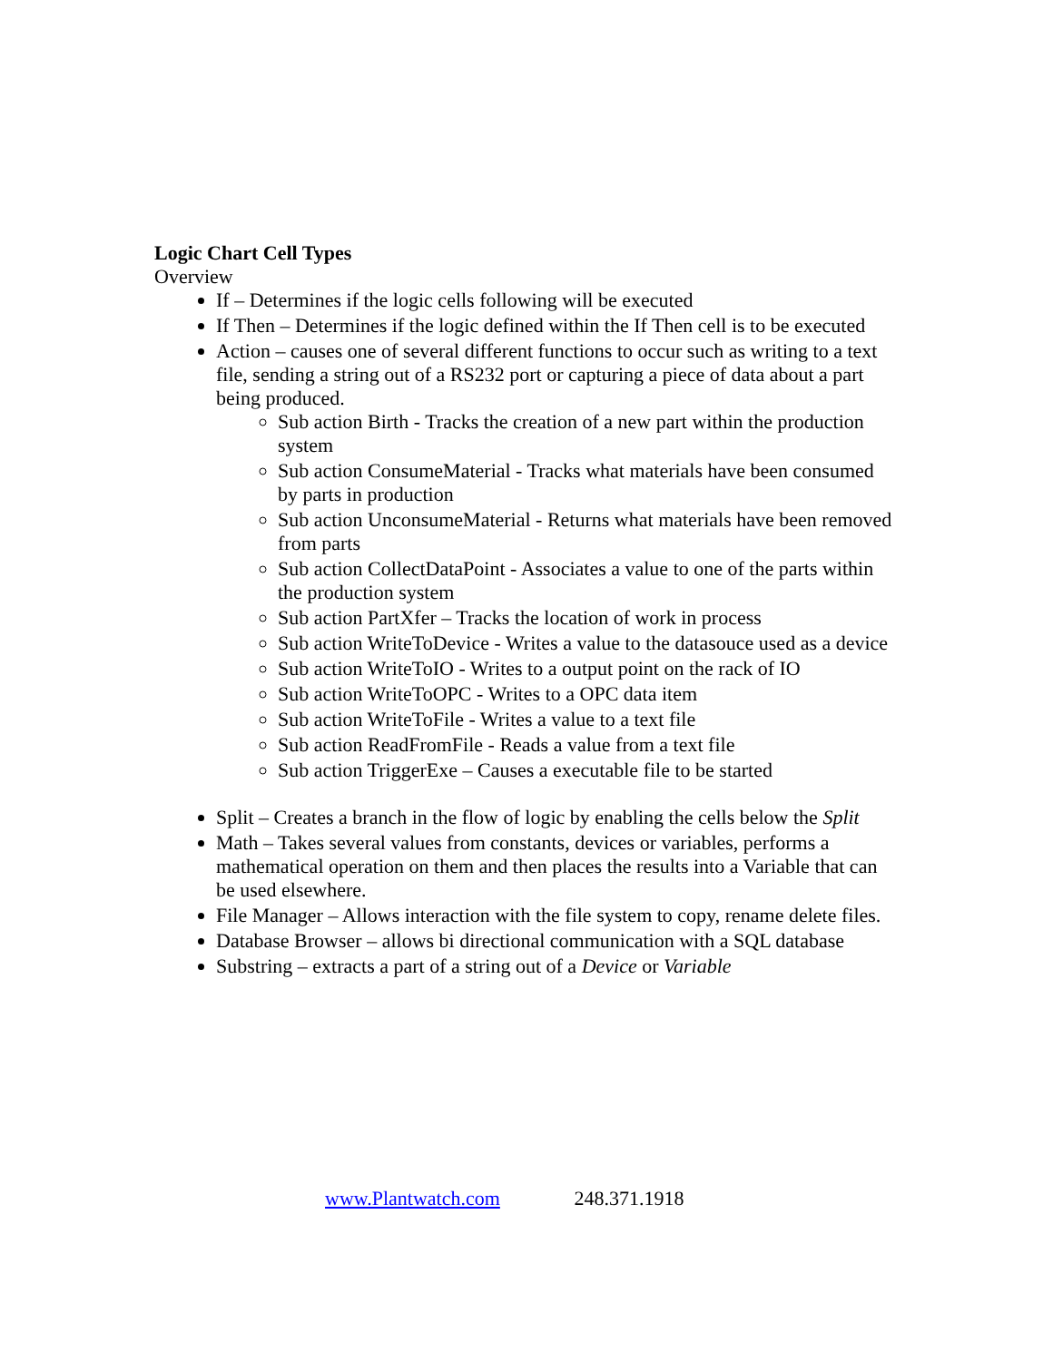Logic Chart Cell Types
Overview
If – Determines if the logic cells following will be executed
If Then – Determines if the logic defined within the If Then cell is to be executed
Action – causes one of several different functions to occur such as writing to a text file, sending a string out of a RS232 port or capturing a piece of data about a part being produced.
Sub action Birth - Tracks the creation of a new part within the production system
Sub action ConsumeMaterial - Tracks what materials have been consumed by parts in production
Sub action UnconsumeMaterial - Returns what materials have been removed from parts
Sub action CollectDataPoint - Associates a value to one of the parts within the production system
Sub action PartXfer – Tracks the location of work in process
Sub action WriteToDevice - Writes a value to the datasouce used as a device
Sub action WriteToIO - Writes to a output point on the rack of IO
Sub action WriteToOPC - Writes to a OPC data item
Sub action WriteToFile - Writes a value to a text file
Sub action ReadFromFile - Reads a value from a text file
Sub action TriggerExe – Causes a executable file to be started
Split – Creates a branch in the flow of logic by enabling the cells below the Split
Math – Takes several values from constants, devices or variables, performs a mathematical operation on them and then places the results into a Variable that can be used elsewhere.
File Manager – Allows interaction with the file system to copy, rename delete files.
Database Browser – allows bi directional communication with a SQL database
Substring – extracts a part of a string out of a Device or Variable
www.Plantwatch.com 248.371.1918